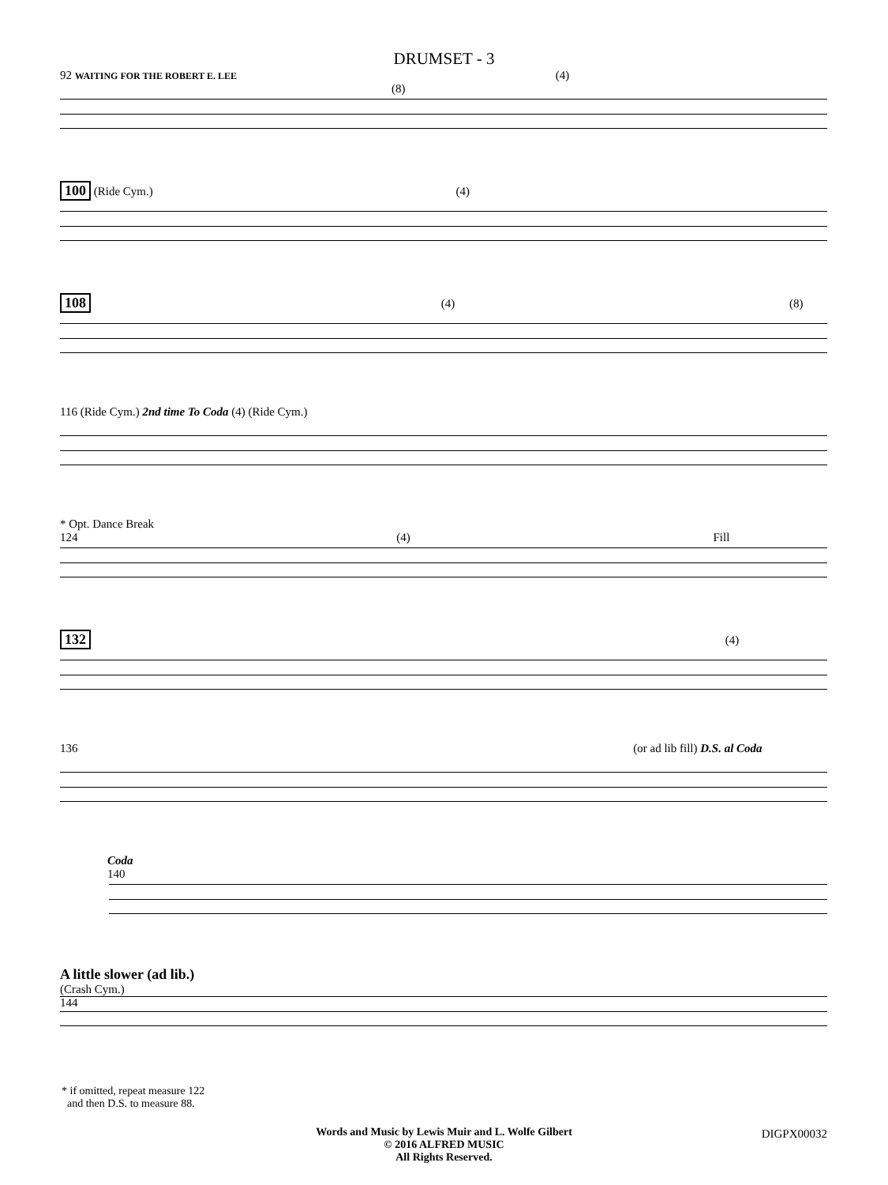DRUMSET - 3
92 WAITING FOR THE ROBERT E. LEE (4) (8)
100 (Ride Cym.) (4)
108 (4) (8)
116 (Ride Cym.) 2nd time To Coda (4) (Ride Cym.)
* Opt. Dance Break
124 (4) Fill
132 (4)
136 (or ad lib fill) D.S. al Coda
Coda
140
A little slower (ad lib.)
(Crash Cym.)
144
* if omitted, repeat measure 122
and then D.S. to measure 88.
Words and Music by Lewis Muir and L. Wolfe Gilbert
© 2016 ALFRED MUSIC
All Rights Reserved.
DIGPX00032